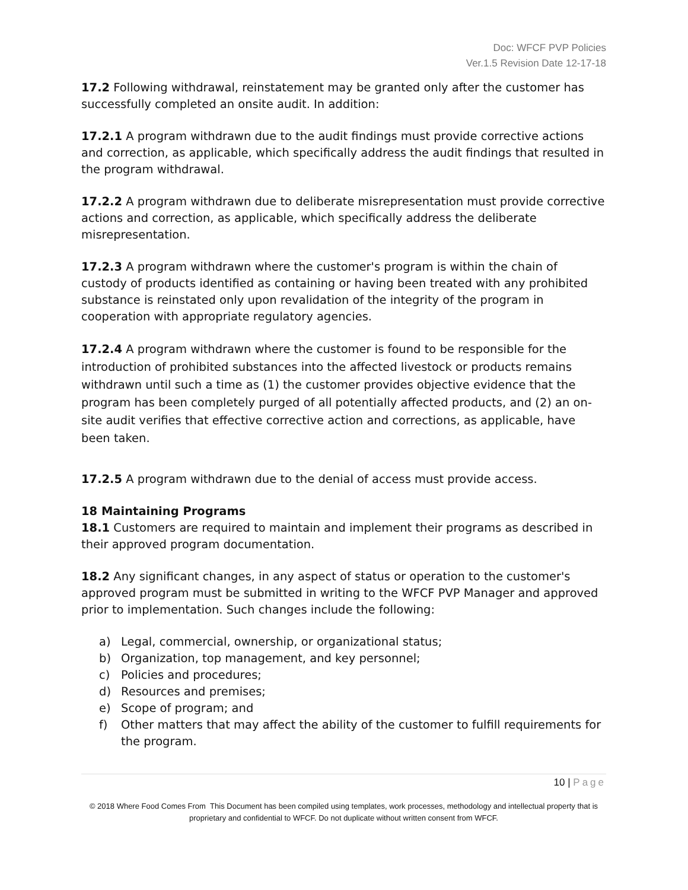Doc: WFCF PVP Policies
Ver.1.5 Revision Date 12-17-18
17.2 Following withdrawal, reinstatement may be granted only after the customer has successfully completed an onsite audit. In addition:
17.2.1 A program withdrawn due to the audit findings must provide corrective actions and correction, as applicable, which specifically address the audit findings that resulted in the program withdrawal.
17.2.2 A program withdrawn due to deliberate misrepresentation must provide corrective actions and correction, as applicable, which specifically address the deliberate misrepresentation.
17.2.3 A program withdrawn where the customer's program is within the chain of custody of products identified as containing or having been treated with any prohibited substance is reinstated only upon revalidation of the integrity of the program in cooperation with appropriate regulatory agencies.
17.2.4 A program withdrawn where the customer is found to be responsible for the introduction of prohibited substances into the affected livestock or products remains withdrawn until such a time as (1) the customer provides objective evidence that the program has been completely purged of all potentially affected products, and (2) an on-site audit verifies that effective corrective action and corrections, as applicable, have been taken.
17.2.5 A program withdrawn due to the denial of access must provide access.
18 Maintaining Programs
18.1 Customers are required to maintain and implement their programs as described in their approved program documentation.
18.2 Any significant changes, in any aspect of status or operation to the customer's approved program must be submitted in writing to the WFCF PVP Manager and approved prior to implementation. Such changes include the following:
a) Legal, commercial, ownership, or organizational status;
b) Organization, top management, and key personnel;
c) Policies and procedures;
d) Resources and premises;
e) Scope of program; and
f) Other matters that may affect the ability of the customer to fulfill requirements for the program.
10 | Page
© 2018 Where Food Comes From This Document has been compiled using templates, work processes, methodology and intellectual property that is proprietary and confidential to WFCF. Do not duplicate without written consent from WFCF.